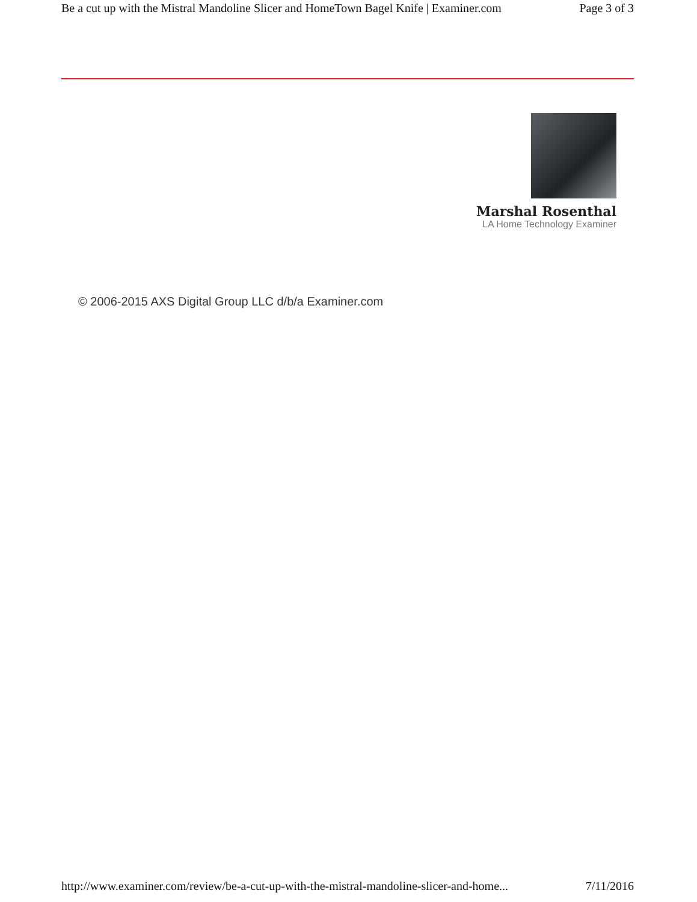Be a cut up with the Mistral Mandoline Slicer and HomeTown Bagel Knife | Examiner.com Page 3 of 3
Marshal Rosenthal
LA Home Technology Examiner
© 2006-2015 AXS Digital Group LLC d/b/a Examiner.com
http://www.examiner.com/review/be-a-cut-up-with-the-mistral-mandoline-slicer-and-home... 7/11/2016